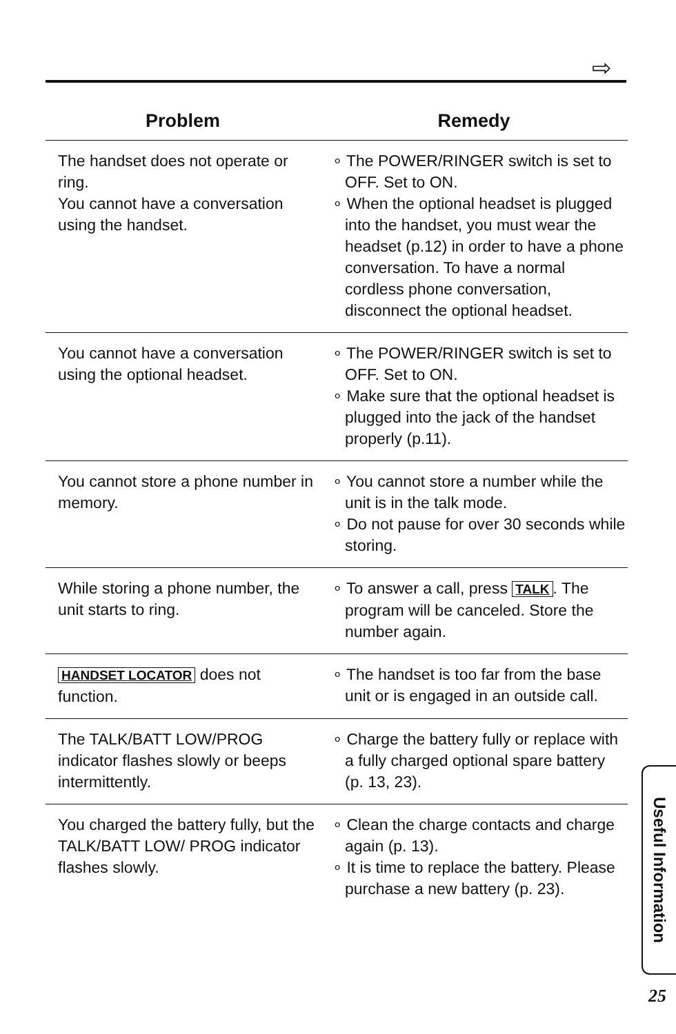⇨
| Problem | Remedy |
| --- | --- |
| The handset does not operate or ring. You cannot have a conversation using the handset. | ∘ The POWER/RINGER switch is set to OFF. Set to ON. ∘ When the optional headset is plugged into the handset, you must wear the headset (p.12) in order to have a phone conversation. To have a normal cordless phone conversation, disconnect the optional headset. |
| You cannot have a conversation using the optional headset. | ∘ The POWER/RINGER switch is set to OFF. Set to ON. ∘ Make sure that the optional headset is plugged into the jack of the handset properly (p.11). |
| You cannot store a phone number in memory. | ∘ You cannot store a number while the unit is in the talk mode. ∘ Do not pause for over 30 seconds while storing. |
| While storing a phone number, the unit starts to ring. | ∘ To answer a call, press TALK . The program will be canceled. Store the number again. |
| HANDSET LOCATOR does not function. | ∘ The handset is too far from the base unit or is engaged in an outside call. |
| The TALK/BATT LOW/PROG indicator flashes slowly or beeps intermittently. | ∘ Charge the battery fully or replace with a fully charged optional spare battery (p. 13, 23). |
| You charged the battery fully, but the TALK/BATT LOW/ PROG indicator flashes slowly. | ∘ Clean the charge contacts and charge again (p. 13). ∘ It is time to replace the battery. Please purchase a new battery (p. 23). |
Useful Information
25